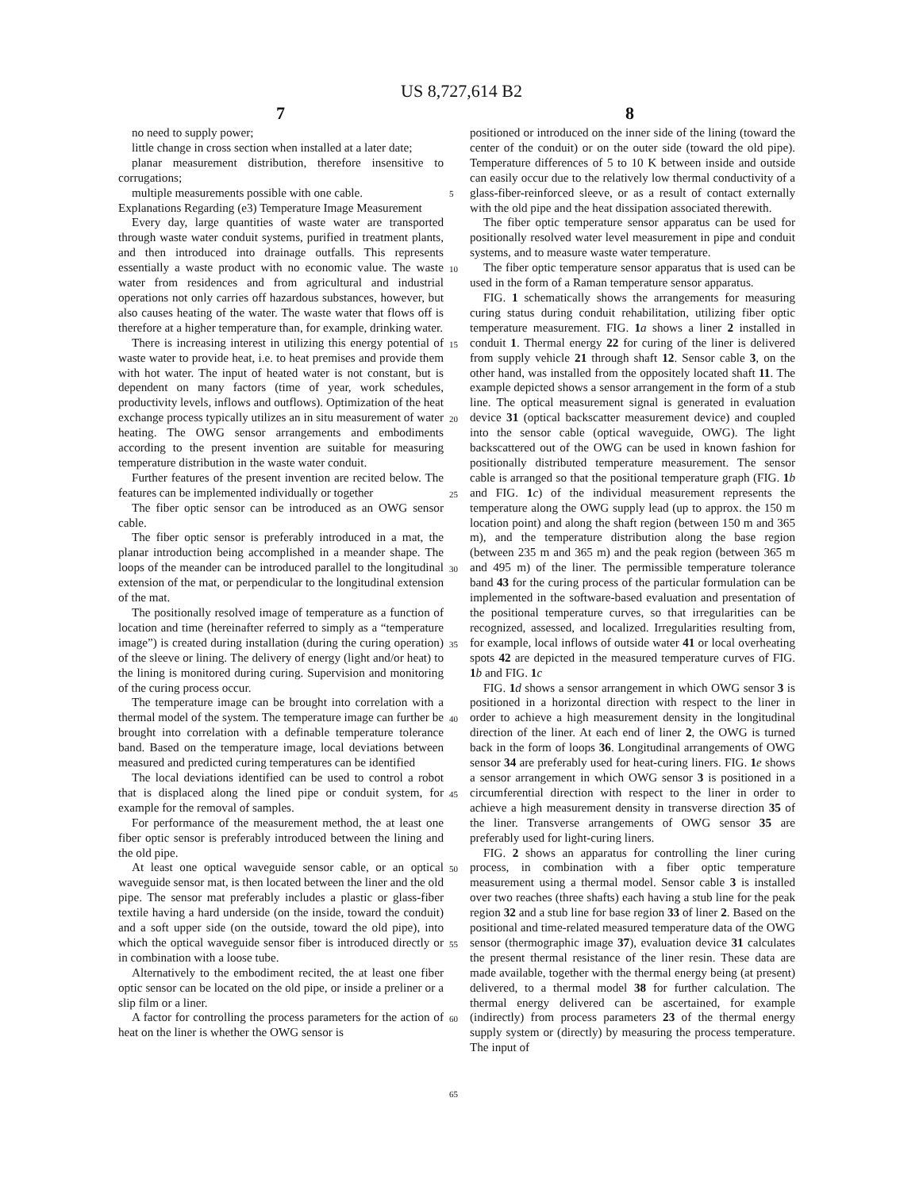US 8,727,614 B2
7 8
no need to supply power;
little change in cross section when installed at a later date;
planar measurement distribution, therefore insensitive to corrugations;
multiple measurements possible with one cable.
Explanations Regarding (e3) Temperature Image Measurement
Every day, large quantities of waste water are transported through waste water conduit systems, purified in treatment plants, and then introduced into drainage outfalls. This represents essentially a waste product with no economic value. The waste water from residences and from agricultural and industrial operations not only carries off hazardous substances, however, but also causes heating of the water. The waste water that flows off is therefore at a higher temperature than, for example, drinking water.
There is increasing interest in utilizing this energy potential of waste water to provide heat, i.e. to heat premises and provide them with hot water. The input of heated water is not constant, but is dependent on many factors (time of year, work schedules, productivity levels, inflows and outflows). Optimization of the heat exchange process typically utilizes an in situ measurement of water heating. The OWG sensor arrangements and embodiments according to the present invention are suitable for measuring temperature distribution in the waste water conduit.
Further features of the present invention are recited below. The features can be implemented individually or together
The fiber optic sensor can be introduced as an OWG sensor cable.
The fiber optic sensor is preferably introduced in a mat, the planar introduction being accomplished in a meander shape. The loops of the meander can be introduced parallel to the longitudinal extension of the mat, or perpendicular to the longitudinal extension of the mat.
The positionally resolved image of temperature as a function of location and time (hereinafter referred to simply as a “temperature image”) is created during installation (during the curing operation) of the sleeve or lining. The delivery of energy (light and/or heat) to the lining is monitored during curing. Supervision and monitoring of the curing process occur.
The temperature image can be brought into correlation with a thermal model of the system. The temperature image can further be brought into correlation with a definable temperature tolerance band. Based on the temperature image, local deviations between measured and predicted curing temperatures can be identified
The local deviations identified can be used to control a robot that is displaced along the lined pipe or conduit system, for example for the removal of samples.
For performance of the measurement method, the at least one fiber optic sensor is preferably introduced between the lining and the old pipe.
At least one optical waveguide sensor cable, or an optical waveguide sensor mat, is then located between the liner and the old pipe. The sensor mat preferably includes a plastic or glass-fiber textile having a hard underside (on the inside, toward the conduit) and a soft upper side (on the outside, toward the old pipe), into which the optical waveguide sensor fiber is introduced directly or in combination with a loose tube.
Alternatively to the embodiment recited, the at least one fiber optic sensor can be located on the old pipe, or inside a preliner or a slip film or a liner.
A factor for controlling the process parameters for the action of heat on the liner is whether the OWG sensor is
5
10
15
20
25
30
35
40
45
50
55
60
65
positioned or introduced on the inner side of the lining (toward the center of the conduit) or on the outer side (toward the old pipe). Temperature differences of 5 to 10 K between inside and outside can easily occur due to the relatively low thermal conductivity of a glass-fiber-reinforced sleeve, or as a result of contact externally with the old pipe and the heat dissipation associated therewith.
The fiber optic temperature sensor apparatus can be used for positionally resolved water level measurement in pipe and conduit systems, and to measure waste water temperature.
The fiber optic temperature sensor apparatus that is used can be used in the form of a Raman temperature sensor apparatus.
FIG. 1 schematically shows the arrangements for measuring curing status during conduit rehabilitation, utilizing fiber optic temperature measurement. FIG. 1 a shows a liner 2 installed in conduit 1. Thermal energy 22 for curing of the liner is delivered from supply vehicle 21 through shaft 12. Sensor cable 3, on the other hand, was installed from the oppositely located shaft 11. The example depicted shows a sensor arrangement in the form of a stub line. The optical measurement signal is generated in evaluation device 31 (optical backscatter measurement device) and coupled into the sensor cable (optical waveguide, OWG). The light backscattered out of the OWG can be used in known fashion for positionally distributed temperature measurement. The sensor cable is arranged so that the positional temperature graph (FIG. 1 b and FIG. 1 c) of the individual measurement represents the temperature along the OWG supply lead (up to approx. the 150 m location point) and along the shaft region (between 150 m and 365 m), and the temperature distribution along the base region (between 235 m and 365 m) and the peak region (between 365 m and 495 m) of the liner. The permissible temperature tolerance band 43 for the curing process of the particular formulation can be implemented in the software-based evaluation and presentation of the positional temperature curves, so that irregularities can be recognized, assessed, and localized. Irregularities resulting from, for example, local inflows of outside water 41 or local overheating spots 42 are depicted in the measured temperature curves of FIG. 1 b and FIG. 1 c
FIG. 1 d shows a sensor arrangement in which OWG sensor 3 is positioned in a horizontal direction with respect to the liner in order to achieve a high measurement density in the longitudinal direction of the liner. At each end of liner 2, the OWG is turned back in the form of loops 36. Longitudinal arrangements of OWG sensor 34 are preferably used for heat-curing liners. FIG. 1 e shows a sensor arrangement in which OWG sensor 3 is positioned in a circumferential direction with respect to the liner in order to achieve a high measurement density in transverse direction 35 of the liner. Transverse arrangements of OWG sensor 35 are preferably used for light-curing liners.
FIG. 2 shows an apparatus for controlling the liner curing process, in combination with a fiber optic temperature measurement using a thermal model. Sensor cable 3 is installed over two reaches (three shafts) each having a stub line for the peak region 32 and a stub line for base region 33 of liner 2. Based on the positional and time-related measured temperature data of the OWG sensor (thermographic image 37), evaluation device 31 calculates the present thermal resistance of the liner resin. These data are made available, together with the thermal energy being (at present) delivered, to a thermal model 38 for further calculation. The thermal energy delivered can be ascertained, for example (indirectly) from process parameters 23 of the thermal energy supply system or (directly) by measuring the process temperature. The input of